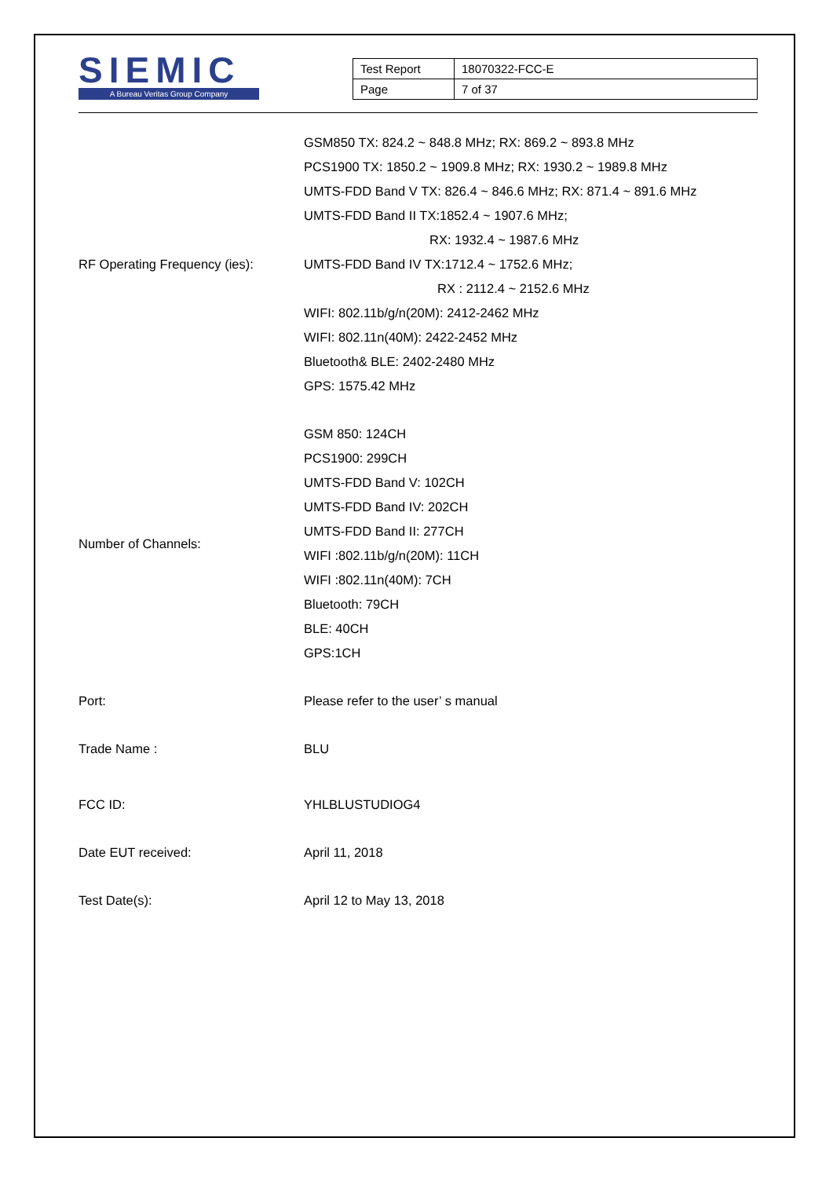SIEMIC
A Bureau Veritas Group Company
| Test Report | 18070322-FCC-E |
| Page | 7 of 37 |
| RF Operating Frequency (ies): | GSM850 TX: 824.2 ~ 848.8 MHz; RX: 869.2 ~ 893.8 MHz PCS1900 TX: 1850.2 ~ 1909.8 MHz; RX: 1930.2 ~ 1989.8 MHz UMTS-FDD Band V TX: 826.4 ~ 846.6 MHz; RX: 871.4 ~ 891.6 MHz UMTS-FDD Band II TX:1852.4 ~ 1907.6 MHz; RX: 1932.4 ~ 1987.6 MHz UMTS-FDD Band IV TX:1712.4 ~ 1752.6 MHz; RX : 2112.4 ~ 2152.6 MHz WIFI: 802.11b/g/n(20M): 2412-2462 MHz WIFI: 802.11n(40M): 2422-2452 MHz Bluetooth& BLE: 2402-2480 MHz GPS: 1575.42 MHz |
| Number of Channels: | GSM 850: 124CH PCS1900: 299CH UMTS-FDD Band V: 102CH UMTS-FDD Band IV: 202CH UMTS-FDD Band II: 277CH WIFI :802.11b/g/n(20M): 11CH WIFI :802.11n(40M): 7CH Bluetooth: 79CH BLE: 40CH GPS:1CH |
| Port: | Please refer to the user’ s manual |
| Trade Name : | BLU |
| FCC ID: | YHLBLUSTUDIOG4 |
| Date EUT received: | April 11, 2018 |
| Test Date(s): | April 12 to May 13, 2018 |